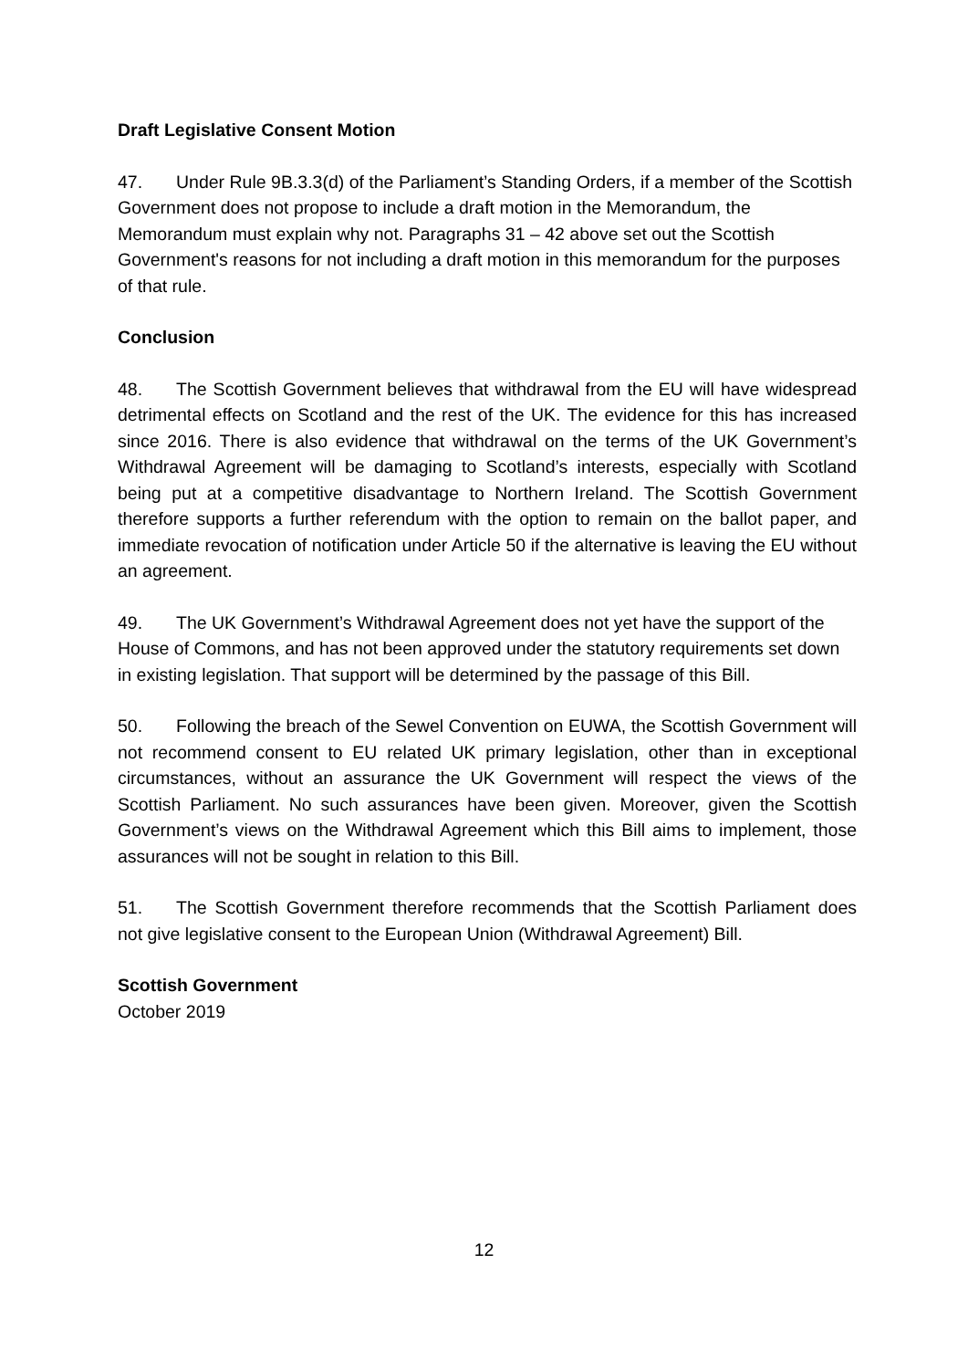Draft Legislative Consent Motion
47. Under Rule 9B.3.3(d) of the Parliament’s Standing Orders, if a member of the Scottish Government does not propose to include a draft motion in the Memorandum, the Memorandum must explain why not. Paragraphs 31 – 42 above set out the Scottish Government's reasons for not including a draft motion in this memorandum for the purposes of that rule.
Conclusion
48. The Scottish Government believes that withdrawal from the EU will have widespread detrimental effects on Scotland and the rest of the UK. The evidence for this has increased since 2016. There is also evidence that withdrawal on the terms of the UK Government’s Withdrawal Agreement will be damaging to Scotland’s interests, especially with Scotland being put at a competitive disadvantage to Northern Ireland. The Scottish Government therefore supports a further referendum with the option to remain on the ballot paper, and immediate revocation of notification under Article 50 if the alternative is leaving the EU without an agreement.
49. The UK Government’s Withdrawal Agreement does not yet have the support of the House of Commons, and has not been approved under the statutory requirements set down in existing legislation. That support will be determined by the passage of this Bill.
50. Following the breach of the Sewel Convention on EUWA, the Scottish Government will not recommend consent to EU related UK primary legislation, other than in exceptional circumstances, without an assurance the UK Government will respect the views of the Scottish Parliament. No such assurances have been given. Moreover, given the Scottish Government’s views on the Withdrawal Agreement which this Bill aims to implement, those assurances will not be sought in relation to this Bill.
51. The Scottish Government therefore recommends that the Scottish Parliament does not give legislative consent to the European Union (Withdrawal Agreement) Bill.
Scottish Government
October 2019
12